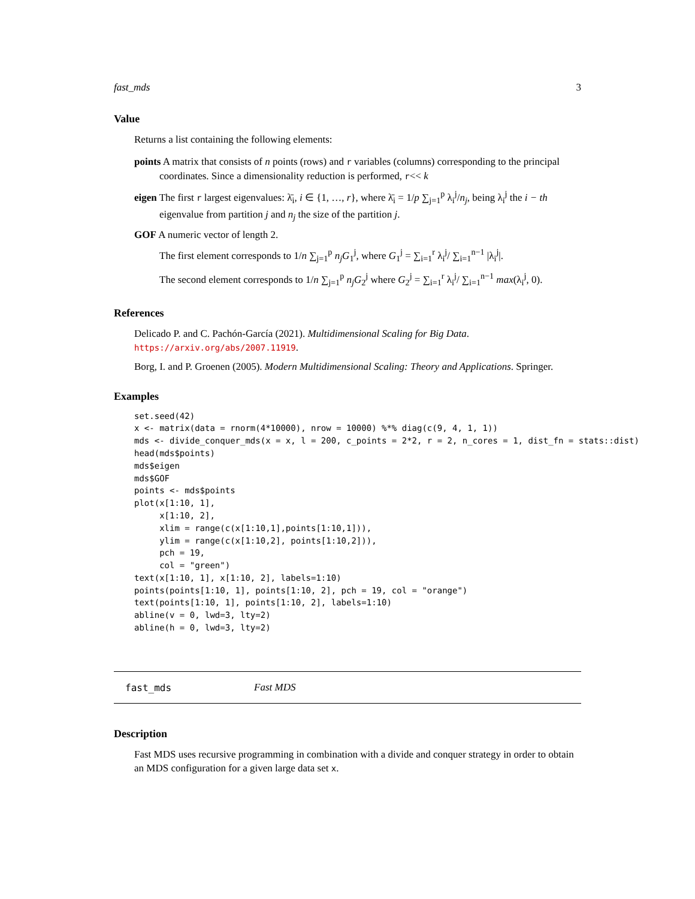fast_mds 3
Value
Returns a list containing the following elements:
points A matrix that consists of n points (rows) and r variables (columns) corresponding to the principal coordinates. Since a dimensionality reduction is performed, r<< k
eigen The first r largest eigenvalues: λ̄<sub>i</sub>, i ∈ {1, …, r}, where λ̄<sub>i</sub> = 1/p ∑<sub>j=1</sub><sup>p</sup> λ<sub>i</sub><sup>j</sup>/n<sub>j</sub>, being λ<sub>i</sub><sup>j</sup> the i − th eigenvalue from partition j and n<sub>j</sub> the size of the partition j.
GOF A numeric vector of length 2.
The first element corresponds to 1/n ∑<sub>j=1</sub><sup>p</sup> n<sub>j</sub>G<sub>1</sub><sup>j</sup>, where G<sub>1</sub><sup>j</sup> = ∑<sub>i=1</sub><sup>r</sup> λ<sub>i</sub><sup>j</sup>/ ∑<sub>i=1</sub><sup>n−1</sup> |λ<sub>i</sub><sup>j</sup>|.
The second element corresponds to 1/n ∑<sub>j=1</sub><sup>p</sup> n<sub>j</sub>G<sub>2</sub><sup>j</sup> where G<sub>2</sub><sup>j</sup> = ∑<sub>i=1</sub><sup>r</sup> λ<sub>i</sub><sup>j</sup>/ ∑<sub>i=1</sub><sup>n−1</sup> max(λ<sub>i</sub><sup>j</sup>, 0).
References
Delicado P. and C. Pachón-García (2021). Multidimensional Scaling for Big Data. https://arxiv.org/abs/2007.11919.
Borg, I. and P. Groenen (2005). Modern Multidimensional Scaling: Theory and Applications. Springer.
Examples
set.seed(42)
x <- matrix(data = rnorm(4*10000), nrow = 10000) %*% diag(c(9, 4, 1, 1))
mds <- divide_conquer_mds(x = x, l = 200, c_points = 2*2, r = 2, n_cores = 1, dist_fn = stats::dist)
head(mds$points)
mds$eigen
mds$GOF
points <- mds$points
plot(x[1:10, 1],
     x[1:10, 2],
     xlim = range(c(x[1:10,1],points[1:10,1])),
     ylim = range(c(x[1:10,2], points[1:10,2])),
     pch = 19,
     col = "green")
text(x[1:10, 1], x[1:10, 2], labels=1:10)
points(points[1:10, 1], points[1:10, 2], pch = 19, col = "orange")
text(points[1:10, 1], points[1:10, 2], labels=1:10)
abline(v = 0, lwd=3, lty=2)
abline(h = 0, lwd=3, lty=2)
fast_mds Fast MDS
Description
Fast MDS uses recursive programming in combination with a divide and conquer strategy in order to obtain an MDS configuration for a given large data set x.